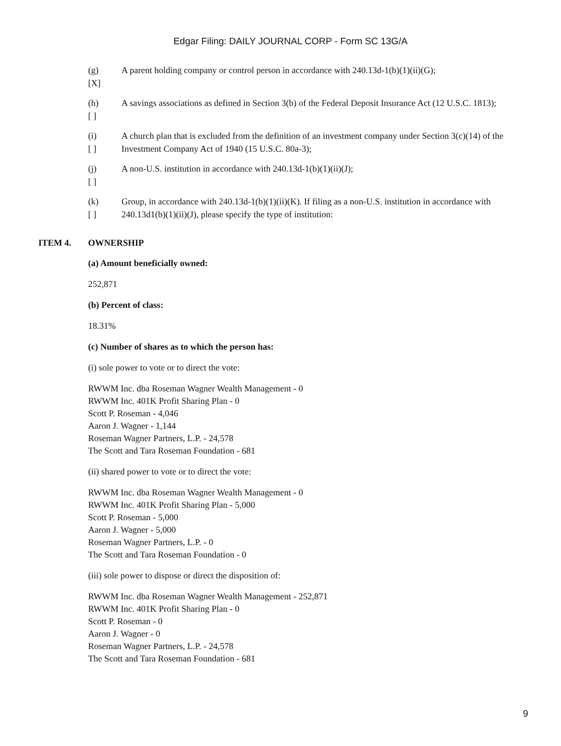Edgar Filing: DAILY JOURNAL CORP - Form SC 13G/A
(g)
[X]
A parent holding company or control person in accordance with 240.13d-1(b)(1)(ii)(G);
(h)
[ ]
A savings associations as defined in Section 3(b) of the Federal Deposit Insurance Act (12 U.S.C. 1813);
(i)
[ ]
A church plan that is excluded from the definition of an investment company under Section 3(c)(14) of the Investment Company Act of 1940 (15 U.S.C. 80a-3);
(j)
[ ]
A non-U.S. institution in accordance with 240.13d-1(b)(1)(ii)(J);
(k)
[ ]
Group, in accordance with 240.13d-1(b)(1)(ii)(K). If filing as a non-U.S. institution in accordance with 240.13d1(b)(1)(ii)(J), please specify the type of institution:
ITEM 4. OWNERSHIP
(a) Amount beneficially owned:
252,871
(b) Percent of class:
18.31%
(c) Number of shares as to which the person has:
(i) sole power to vote or to direct the vote:
RWWM Inc. dba Roseman Wagner Wealth Management - 0
RWWM Inc. 401K Profit Sharing Plan - 0
Scott P. Roseman - 4,046
Aaron J. Wagner - 1,144
Roseman Wagner Partners, L.P. - 24,578
The Scott and Tara Roseman Foundation - 681
(ii) shared power to vote or to direct the vote:
RWWM Inc. dba Roseman Wagner Wealth Management - 0
RWWM Inc. 401K Profit Sharing Plan - 5,000
Scott P. Roseman - 5,000
Aaron J. Wagner - 5,000
Roseman Wagner Partners, L.P. - 0
The Scott and Tara Roseman Foundation - 0
(iii) sole power to dispose or direct the disposition of:
RWWM Inc. dba Roseman Wagner Wealth Management - 252,871
RWWM Inc. 401K Profit Sharing Plan - 0
Scott P. Roseman - 0
Aaron J. Wagner - 0
Roseman Wagner Partners, L.P. - 24,578
The Scott and Tara Roseman Foundation - 681
9